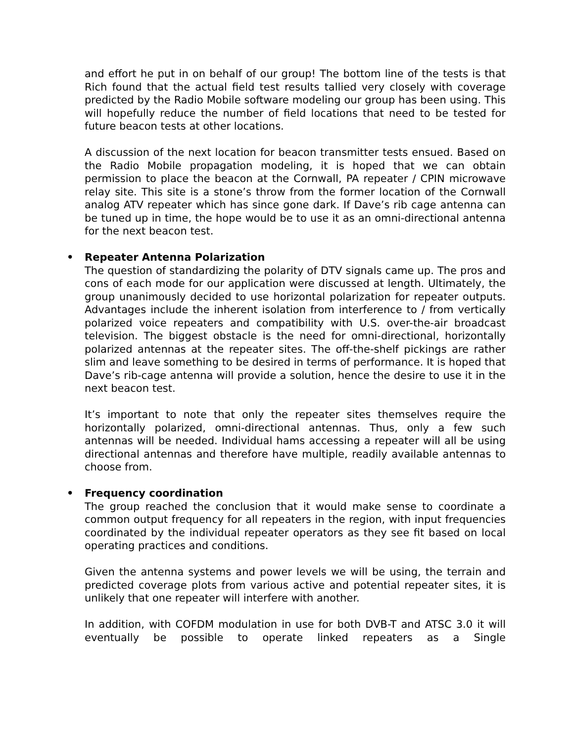and effort he put in on behalf of our group! The bottom line of the tests is that Rich found that the actual field test results tallied very closely with coverage predicted by the Radio Mobile software modeling our group has been using. This will hopefully reduce the number of field locations that need to be tested for future beacon tests at other locations.
A discussion of the next location for beacon transmitter tests ensued. Based on the Radio Mobile propagation modeling, it is hoped that we can obtain permission to place the beacon at the Cornwall, PA repeater / CPIN microwave relay site. This site is a stone’s throw from the former location of the Cornwall analog ATV repeater which has since gone dark. If Dave’s rib cage antenna can be tuned up in time, the hope would be to use it as an omni-directional antenna for the next beacon test.
• Repeater Antenna Polarization
The question of standardizing the polarity of DTV signals came up. The pros and cons of each mode for our application were discussed at length. Ultimately, the group unanimously decided to use horizontal polarization for repeater outputs. Advantages include the inherent isolation from interference to / from vertically polarized voice repeaters and compatibility with U.S. over-the-air broadcast television. The biggest obstacle is the need for omni-directional, horizontally polarized antennas at the repeater sites. The off-the-shelf pickings are rather slim and leave something to be desired in terms of performance. It is hoped that Dave’s rib-cage antenna will provide a solution, hence the desire to use it in the next beacon test.
It’s important to note that only the repeater sites themselves require the horizontally polarized, omni-directional antennas. Thus, only a few such antennas will be needed. Individual hams accessing a repeater will all be using directional antennas and therefore have multiple, readily available antennas to choose from.
• Frequency coordination
The group reached the conclusion that it would make sense to coordinate a common output frequency for all repeaters in the region, with input frequencies coordinated by the individual repeater operators as they see fit based on local operating practices and conditions.
Given the antenna systems and power levels we will be using, the terrain and predicted coverage plots from various active and potential repeater sites, it is unlikely that one repeater will interfere with another.
In addition, with COFDM modulation in use for both DVB-T and ATSC 3.0 it will eventually be possible to operate linked repeaters as a Single